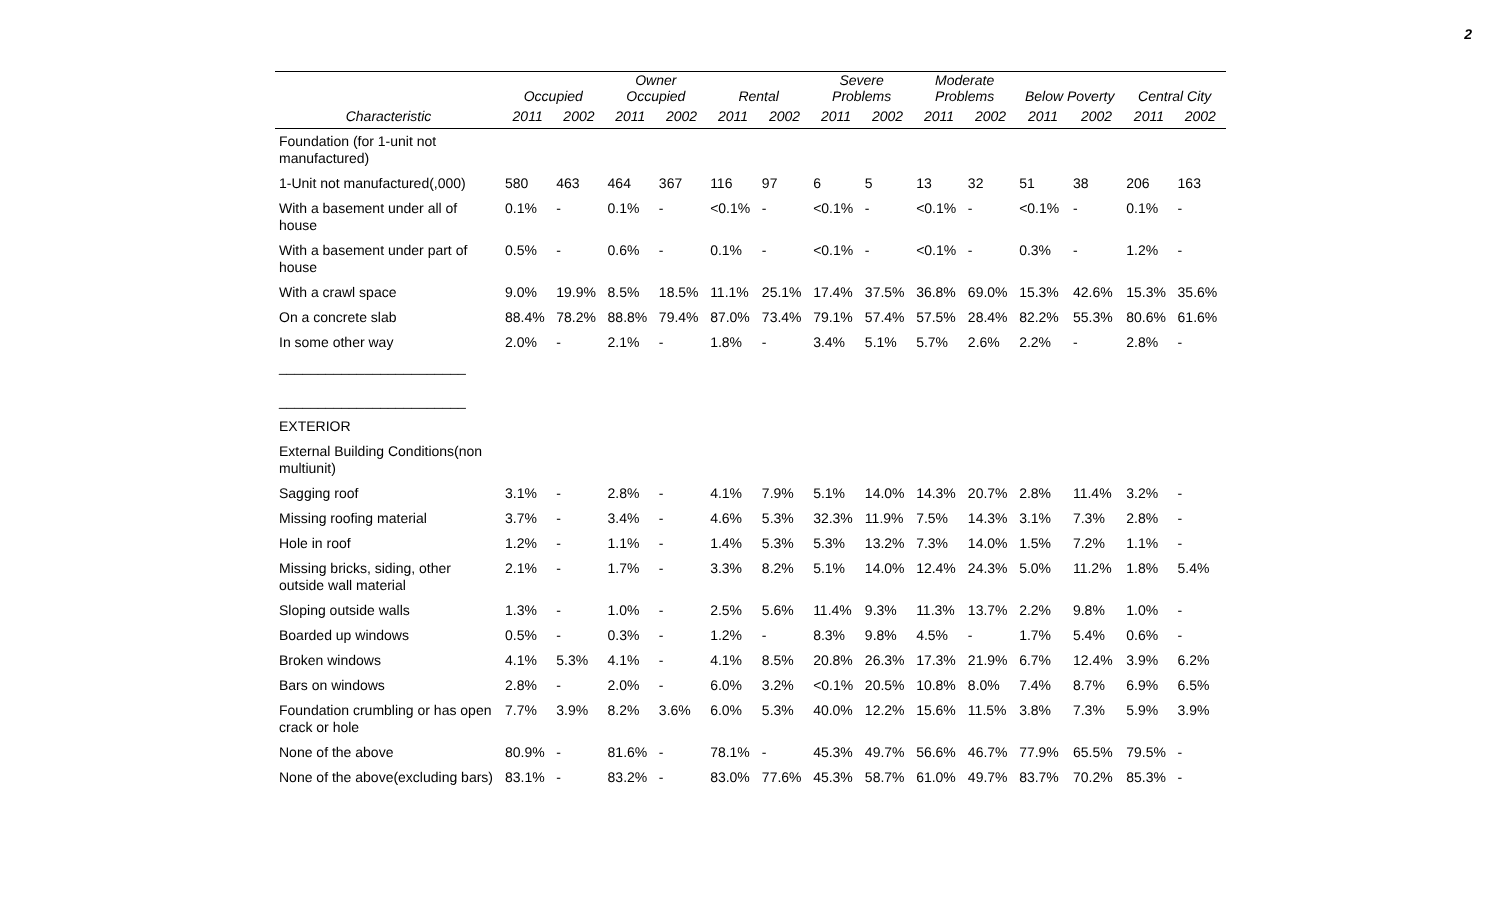2
| | Occupied | | Owner Occupied | | Rental | | Severe Problems | | Moderate Problems | | Below Poverty | | Central City | |
| --- | --- | --- | --- | --- | --- | --- | --- | --- | --- | --- | --- | --- | --- | --- |
| Characteristic | 2011 | 2002 | 2011 | 2002 | 2011 | 2002 | 2011 | 2002 | 2011 | 2002 | 2011 | 2002 | 2011 | 2002 |
| Foundation (for 1-unit not manufactured) | | | | | | | | | | | | | | |
| 1-Unit not manufactured(,000) | 580 | 463 | 464 | 367 | 116 | 97 | 6 | 5 | 13 | 32 | 51 | 38 | 206 | 163 |
| With a basement under all of house | 0.1% | - | 0.1% | - | <0.1% | - | <0.1% | - | <0.1% | - | <0.1% | - | 0.1% | - |
| With a basement under part of house | 0.5% | - | 0.6% | - | 0.1% | - | <0.1% | - | <0.1% | - | 0.3% | - | 1.2% | - |
| With a crawl space | 9.0% | 19.9% | 8.5% | 18.5% | 11.1% | 25.1% | 17.4% | 37.5% | 36.8% | 69.0% | 15.3% | 42.6% | 15.3% | 35.6% |
| On a concrete slab | 88.4% | 78.2% | 88.8% | 79.4% | 87.0% | 73.4% | 79.1% | 57.4% | 57.5% | 28.4% | 82.2% | 55.3% | 80.6% | 61.6% |
| In some other way | 2.0% | - | 2.1% | - | 1.8% | - | 3.4% | 5.1% | 5.7% | 2.6% | 2.2% | - | 2.8% | - |
| ________________________ ________________________ | | | | | | | | | | | | | | |
| EXTERIOR | | | | | | | | | | | | | | |
| External Building Conditions(non multiunit) | | | | | | | | | | | | | | |
| Sagging roof | 3.1% | - | 2.8% | - | 4.1% | 7.9% | 5.1% | 14.0% | 14.3% | 20.7% | 2.8% | 11.4% | 3.2% | - |
| Missing roofing material | 3.7% | - | 3.4% | - | 4.6% | 5.3% | 32.3% | 11.9% | 7.5% | 14.3% | 3.1% | 7.3% | 2.8% | - |
| Hole in roof | 1.2% | - | 1.1% | - | 1.4% | 5.3% | 5.3% | 13.2% | 7.3% | 14.0% | 1.5% | 7.2% | 1.1% | - |
| Missing bricks, siding, other outside wall material | 2.1% | - | 1.7% | - | 3.3% | 8.2% | 5.1% | 14.0% | 12.4% | 24.3% | 5.0% | 11.2% | 1.8% | 5.4% |
| Sloping outside walls | 1.3% | - | 1.0% | - | 2.5% | 5.6% | 11.4% | 9.3% | 11.3% | 13.7% | 2.2% | 9.8% | 1.0% | - |
| Boarded up windows | 0.5% | - | 0.3% | - | 1.2% | - | 8.3% | 9.8% | 4.5% | - | 1.7% | 5.4% | 0.6% | - |
| Broken windows | 4.1% | 5.3% | 4.1% | - | 4.1% | 8.5% | 20.8% | 26.3% | 17.3% | 21.9% | 6.7% | 12.4% | 3.9% | 6.2% |
| Bars on windows | 2.8% | - | 2.0% | - | 6.0% | 3.2% | <0.1% | 20.5% | 10.8% | 8.0% | 7.4% | 8.7% | 6.9% | 6.5% |
| Foundation crumbling or has open crack or hole | 7.7% | 3.9% | 8.2% | 3.6% | 6.0% | 5.3% | 40.0% | 12.2% | 15.6% | 11.5% | 3.8% | 7.3% | 5.9% | 3.9% |
| None of the above | 80.9% | - | 81.6% | - | 78.1% | - | 45.3% | 49.7% | 56.6% | 46.7% | 77.9% | 65.5% | 79.5% | - |
| None of the above(excluding bars) | 83.1% | - | 83.2% | - | 83.0% | 77.6% | 45.3% | 58.7% | 61.0% | 49.7% | 83.7% | 70.2% | 85.3% | - |